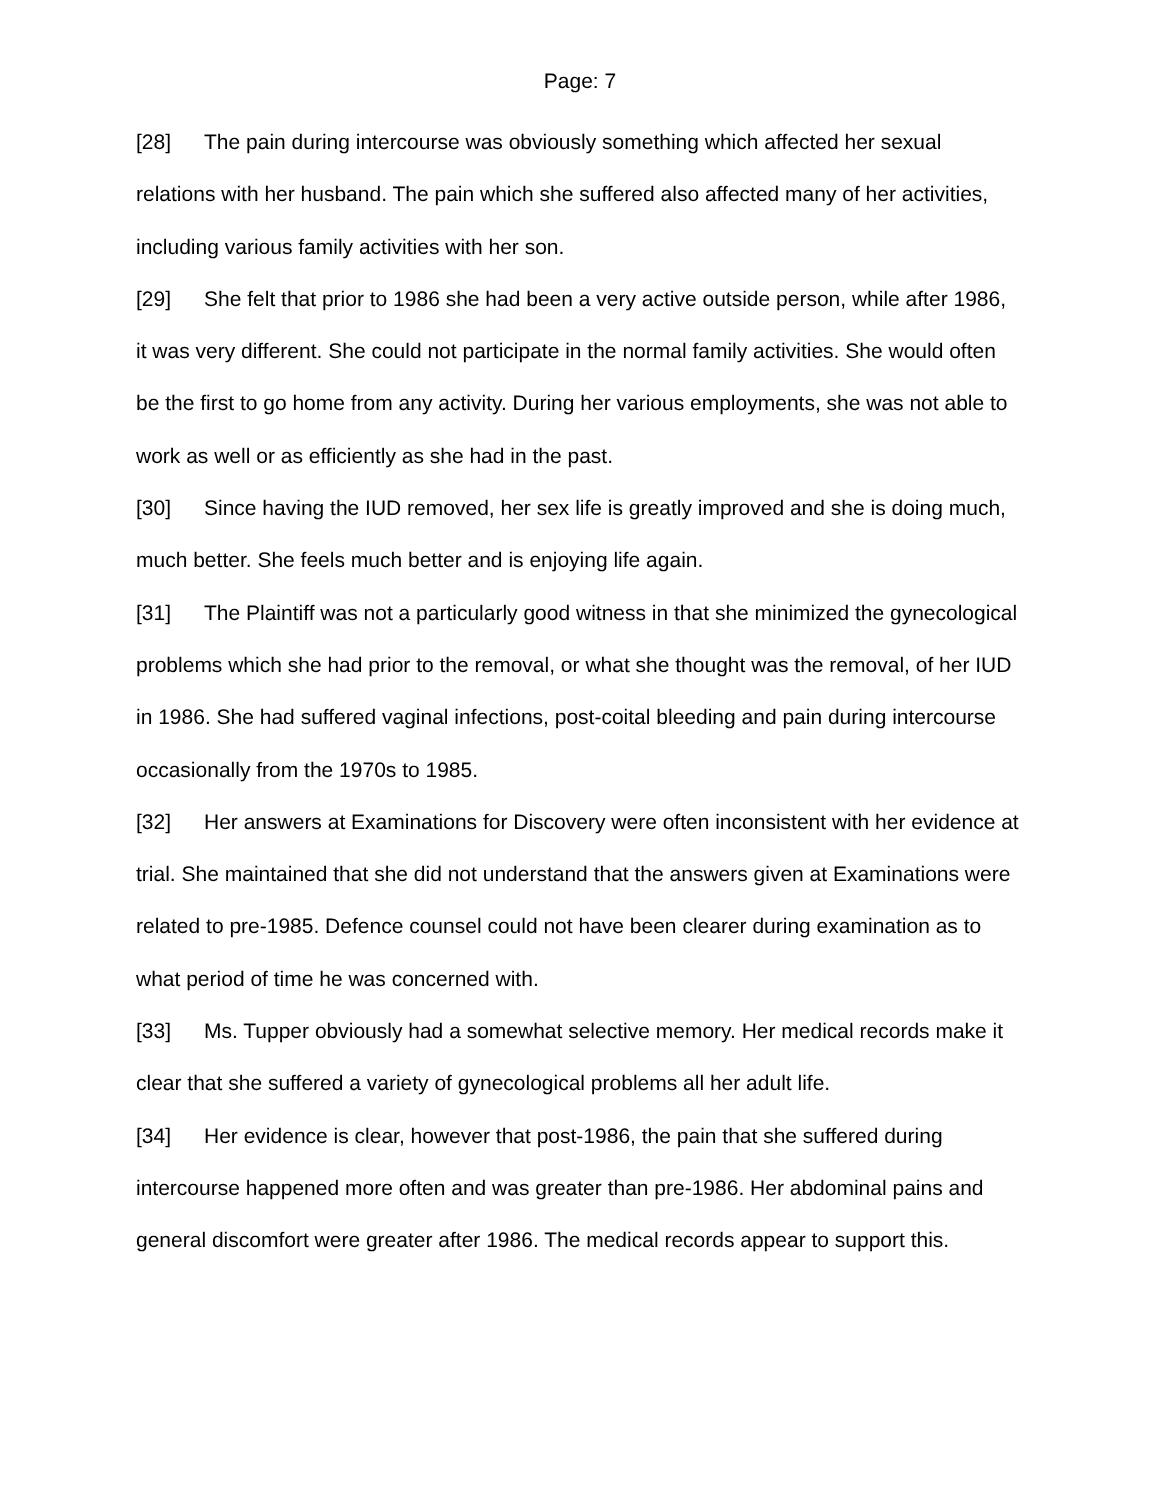Page: 7
[28] The pain during intercourse was obviously something which affected her sexual relations with her husband. The pain which she suffered also affected many of her activities, including various family activities with her son.
[29] She felt that prior to 1986 she had been a very active outside person, while after 1986, it was very different. She could not participate in the normal family activities. She would often be the first to go home from any activity. During her various employments, she was not able to work as well or as efficiently as she had in the past.
[30] Since having the IUD removed, her sex life is greatly improved and she is doing much, much better. She feels much better and is enjoying life again.
[31] The Plaintiff was not a particularly good witness in that she minimized the gynecological problems which she had prior to the removal, or what she thought was the removal, of her IUD in 1986. She had suffered vaginal infections, post-coital bleeding and pain during intercourse occasionally from the 1970s to 1985.
[32] Her answers at Examinations for Discovery were often inconsistent with her evidence at trial. She maintained that she did not understand that the answers given at Examinations were related to pre-1985. Defence counsel could not have been clearer during examination as to what period of time he was concerned with.
[33] Ms. Tupper obviously had a somewhat selective memory. Her medical records make it clear that she suffered a variety of gynecological problems all her adult life.
[34] Her evidence is clear, however that post-1986, the pain that she suffered during intercourse happened more often and was greater than pre-1986. Her abdominal pains and general discomfort were greater after 1986. The medical records appear to support this.